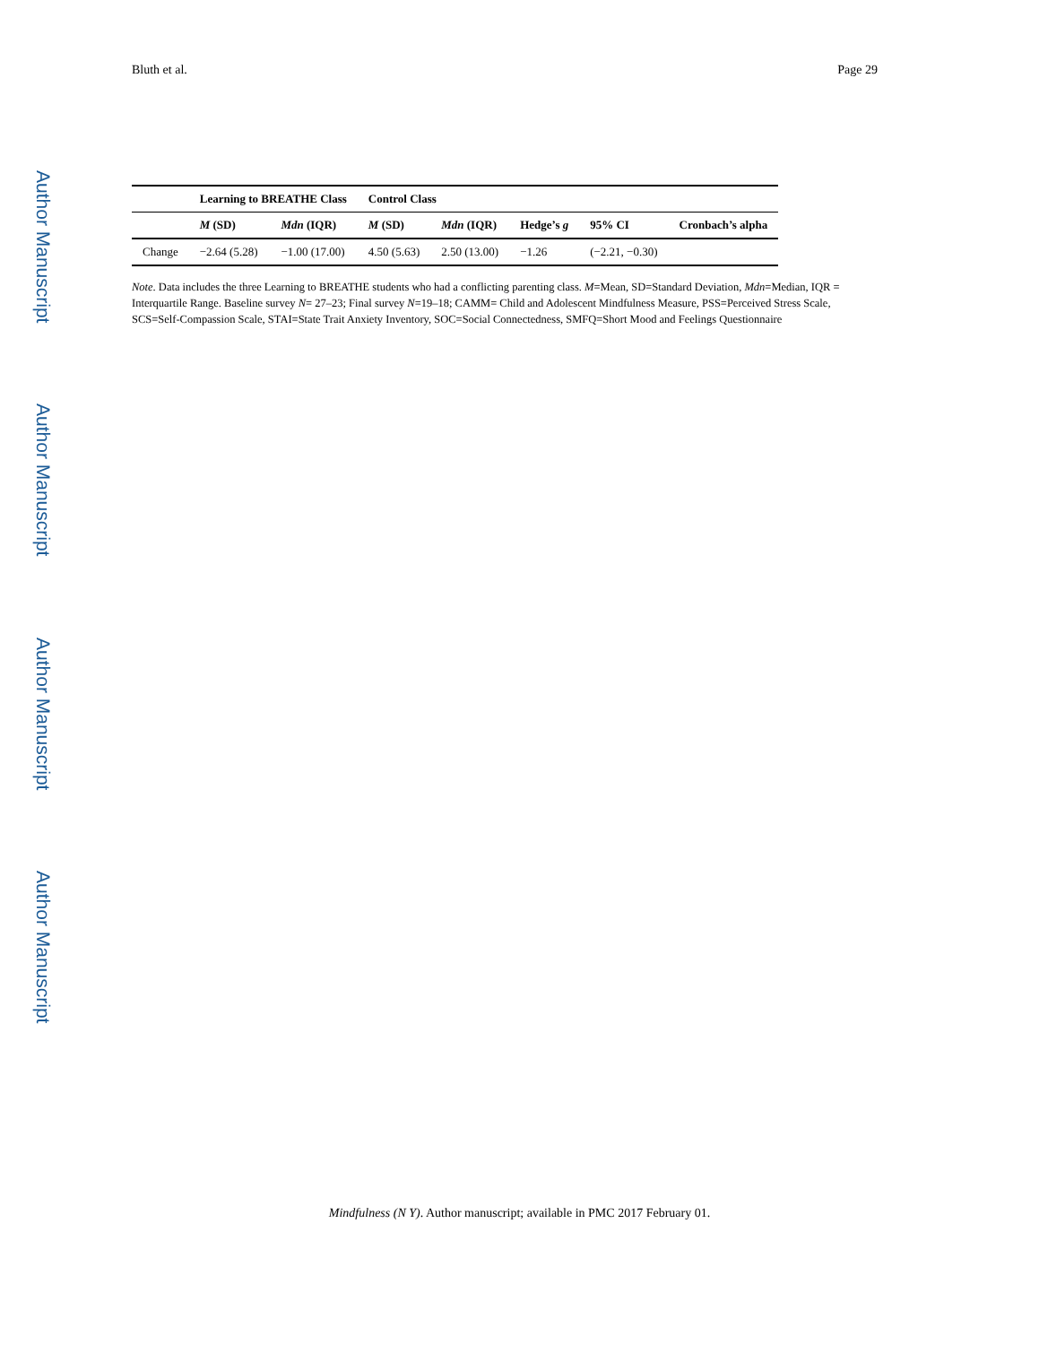Author Manuscript
Author Manuscript
Author Manuscript
Author Manuscript
Bluth et al. Page 29
| | Learning to BREATHE Class | | Control Class | | | | |
| --- | --- | --- | --- | --- | --- | --- | --- |
| | M (SD) | Mdn (IQR) | M (SD) | Mdn (IQR) | Hedge’s g | 95% CI | Cronbach’s alpha |
| Change | −2.64 (5.28) | −1.00 (17.00) | 4.50 (5.63) | 2.50 (13.00) | −1.26 | (−2.21, −0.30) | |
Note. Data includes the three Learning to BREATHE students who had a conflicting parenting class. M=Mean, SD=Standard Deviation, Mdn=Median, IQR = Interquartile Range. Baseline survey N= 27–23; Final survey N=19–18; CAMM= Child and Adolescent Mindfulness Measure, PSS=Perceived Stress Scale, SCS=Self-Compassion Scale, STAI=State Trait Anxiety Inventory, SOC=Social Connectedness, SMFQ=Short Mood and Feelings Questionnaire
Mindfulness (N Y). Author manuscript; available in PMC 2017 February 01.